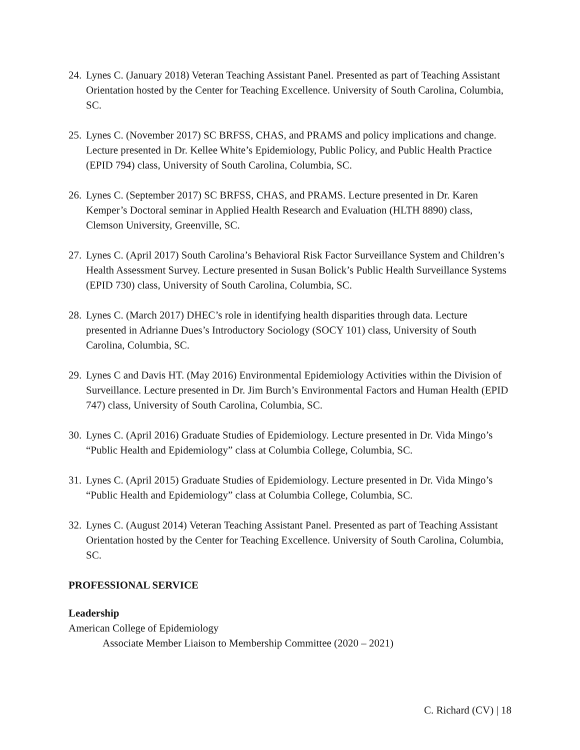24. Lynes C. (January 2018) Veteran Teaching Assistant Panel. Presented as part of Teaching Assistant Orientation hosted by the Center for Teaching Excellence. University of South Carolina, Columbia, SC.
25. Lynes C. (November 2017) SC BRFSS, CHAS, and PRAMS and policy implications and change. Lecture presented in Dr. Kellee White’s Epidemiology, Public Policy, and Public Health Practice (EPID 794) class, University of South Carolina, Columbia, SC.
26. Lynes C. (September 2017) SC BRFSS, CHAS, and PRAMS. Lecture presented in Dr. Karen Kemper’s Doctoral seminar in Applied Health Research and Evaluation (HLTH 8890) class, Clemson University, Greenville, SC.
27. Lynes C. (April 2017) South Carolina’s Behavioral Risk Factor Surveillance System and Children’s Health Assessment Survey. Lecture presented in Susan Bolick’s Public Health Surveillance Systems (EPID 730) class, University of South Carolina, Columbia, SC.
28. Lynes C. (March 2017) DHEC’s role in identifying health disparities through data. Lecture presented in Adrianne Dues’s Introductory Sociology (SOCY 101) class, University of South Carolina, Columbia, SC.
29. Lynes C and Davis HT. (May 2016) Environmental Epidemiology Activities within the Division of Surveillance. Lecture presented in Dr. Jim Burch’s Environmental Factors and Human Health (EPID 747) class, University of South Carolina, Columbia, SC.
30. Lynes C. (April 2016) Graduate Studies of Epidemiology. Lecture presented in Dr. Vida Mingo’s “Public Health and Epidemiology” class at Columbia College, Columbia, SC.
31. Lynes C. (April 2015) Graduate Studies of Epidemiology. Lecture presented in Dr. Vida Mingo’s “Public Health and Epidemiology” class at Columbia College, Columbia, SC.
32. Lynes C. (August 2014) Veteran Teaching Assistant Panel. Presented as part of Teaching Assistant Orientation hosted by the Center for Teaching Excellence. University of South Carolina, Columbia, SC.
PROFESSIONAL SERVICE
Leadership
American College of Epidemiology
Associate Member Liaison to Membership Committee (2020 – 2021)
C. Richard (CV) | 18